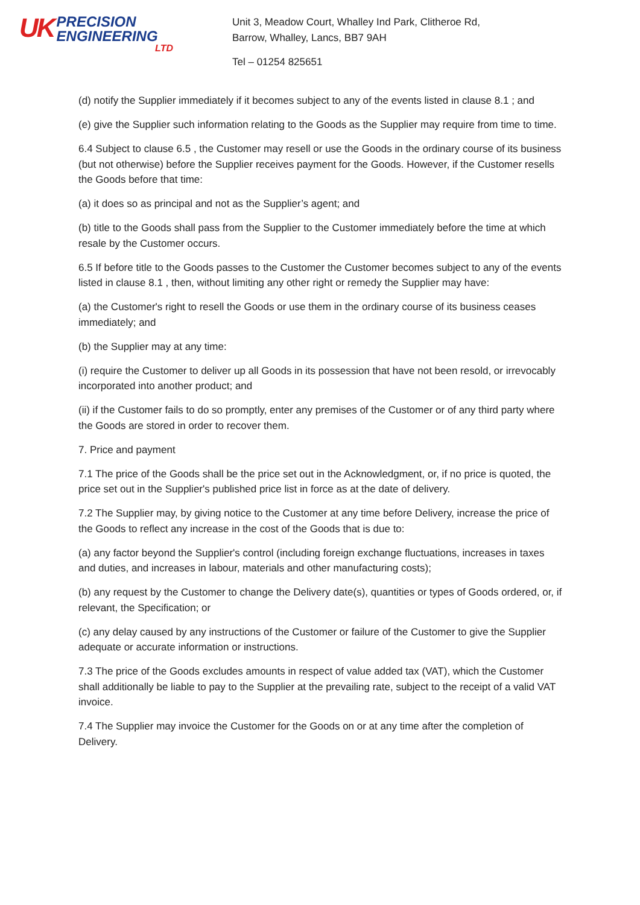UK
PRECISION
ENGINEERING
LTD
Unit 3, Meadow Court, Whalley Ind Park, Clitheroe Rd,
Barrow, Whalley, Lancs, BB7 9AH
Tel – 01254 825651
(d) notify the Supplier immediately if it becomes subject to any of the events listed in clause 8.1 ; and
(e) give the Supplier such information relating to the Goods as the Supplier may require from time to time.
6.4 Subject to clause 6.5 , the Customer may resell or use the Goods in the ordinary course of its business (but not otherwise) before the Supplier receives payment for the Goods. However, if the Customer resells the Goods before that time:
(a) it does so as principal and not as the Supplier’s agent; and
(b) title to the Goods shall pass from the Supplier to the Customer immediately before the time at which resale by the Customer occurs.
6.5 If before title to the Goods passes to the Customer the Customer becomes subject to any of the events listed in clause 8.1 , then, without limiting any other right or remedy the Supplier may have:
(a) the Customer's right to resell the Goods or use them in the ordinary course of its business ceases immediately; and
(b) the Supplier may at any time:
(i) require the Customer to deliver up all Goods in its possession that have not been resold, or irrevocably incorporated into another product; and
(ii) if the Customer fails to do so promptly, enter any premises of the Customer or of any third party where the Goods are stored in order to recover them.
7. Price and payment
7.1 The price of the Goods shall be the price set out in the Acknowledgment, or, if no price is quoted, the price set out in the Supplier's published price list in force as at the date of delivery.
7.2 The Supplier may, by giving notice to the Customer at any time before Delivery, increase the price of the Goods to reflect any increase in the cost of the Goods that is due to:
(a) any factor beyond the Supplier's control (including foreign exchange fluctuations, increases in taxes and duties, and increases in labour, materials and other manufacturing costs);
(b) any request by the Customer to change the Delivery date(s), quantities or types of Goods ordered, or, if relevant, the Specification; or
(c) any delay caused by any instructions of the Customer or failure of the Customer to give the Supplier adequate or accurate information or instructions.
7.3 The price of the Goods excludes amounts in respect of value added tax (VAT), which the Customer shall additionally be liable to pay to the Supplier at the prevailing rate, subject to the receipt of a valid VAT invoice.
7.4 The Supplier may invoice the Customer for the Goods on or at any time after the completion of Delivery.